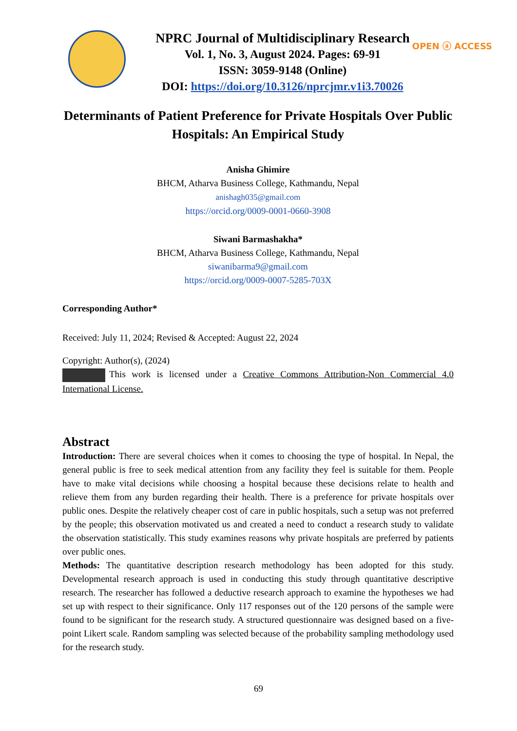OPEN ⓐ ACCESS
NPRC Journal of Multidisciplinary Research
Vol. 1, No. 3, August 2024. Pages: 69-91
ISSN: 3059-9148 (Online)
DOI: https://doi.org/10.3126/nprcjmr.v1i3.70026
Determinants of Patient Preference for Private Hospitals Over Public Hospitals: An Empirical Study
Anisha Ghimire
BHCM, Atharva Business College, Kathmandu, Nepal
anishagh035@gmail.com
https://orcid.org/0009-0001-0660-3908
Siwani Barmashakha*
BHCM, Atharva Business College, Kathmandu, Nepal
siwanibarma9@gmail.com
https://orcid.org/0009-0007-5285-703X
Corresponding Author*
Received: July 11, 2024; Revised & Accepted: August 22, 2024
Copyright: Author(s), (2024)
This work is licensed under a Creative Commons Attribution-Non Commercial 4.0 International License.
Abstract
Introduction: There are several choices when it comes to choosing the type of hospital. In Nepal, the general public is free to seek medical attention from any facility they feel is suitable for them. People have to make vital decisions while choosing a hospital because these decisions relate to health and relieve them from any burden regarding their health. There is a preference for private hospitals over public ones. Despite the relatively cheaper cost of care in public hospitals, such a setup was not preferred by the people; this observation motivated us and created a need to conduct a research study to validate the observation statistically. This study examines reasons why private hospitals are preferred by patients over public ones.
Methods: The quantitative description research methodology has been adopted for this study. Developmental research approach is used in conducting this study through quantitative descriptive research. The researcher has followed a deductive research approach to examine the hypotheses we had set up with respect to their significance. Only 117 responses out of the 120 persons of the sample were found to be significant for the research study. A structured questionnaire was designed based on a five-point Likert scale. Random sampling was selected because of the probability sampling methodology used for the research study.
69